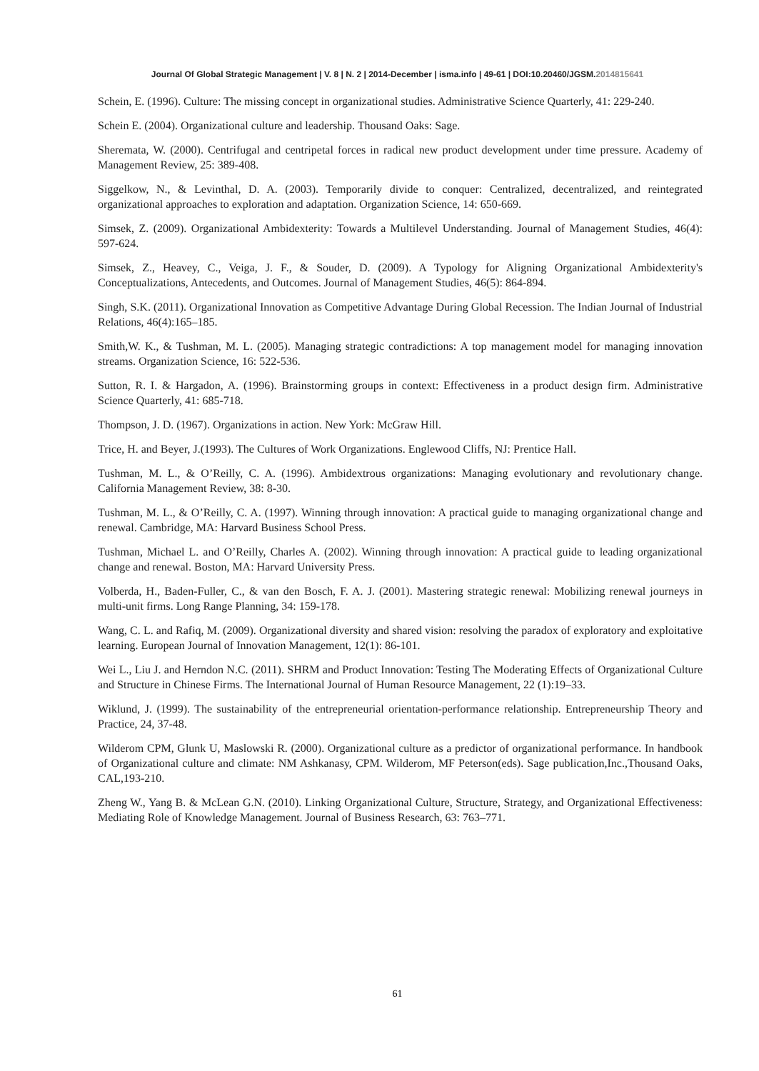Journal Of Global Strategic Management | V. 8 | N. 2 | 2014-December | isma.info | 49-61 | DOI:10.20460/JGSM.2014815641
Schein, E. (1996). Culture: The missing concept in organizational studies. Administrative Science Quarterly, 41: 229-240.
Schein E. (2004). Organizational culture and leadership. Thousand Oaks: Sage.
Sheremata, W. (2000). Centrifugal and centripetal forces in radical new product development under time pressure. Academy of Management Review, 25: 389-408.
Siggelkow, N., & Levinthal, D. A. (2003). Temporarily divide to conquer: Centralized, decentralized, and reintegrated organizational approaches to exploration and adaptation. Organization Science, 14: 650-669.
Simsek, Z. (2009). Organizational Ambidexterity: Towards a Multilevel Understanding. Journal of Management Studies, 46(4): 597-624.
Simsek, Z., Heavey, C., Veiga, J. F., & Souder, D. (2009). A Typology for Aligning Organizational Ambidexterity's Conceptualizations, Antecedents, and Outcomes. Journal of Management Studies, 46(5): 864-894.
Singh, S.K. (2011). Organizational Innovation as Competitive Advantage During Global Recession. The Indian Journal of Industrial Relations, 46(4):165–185.
Smith,W. K., & Tushman, M. L. (2005). Managing strategic contradictions: A top management model for managing innovation streams. Organization Science, 16: 522-536.
Sutton, R. I. & Hargadon, A. (1996). Brainstorming groups in context: Effectiveness in a product design firm. Administrative Science Quarterly, 41: 685-718.
Thompson, J. D. (1967). Organizations in action. New York: McGraw Hill.
Trice, H. and Beyer, J.(1993). The Cultures of Work Organizations. Englewood Cliffs, NJ: Prentice Hall.
Tushman, M. L., & O’Reilly, C. A. (1996). Ambidextrous organizations: Managing evolutionary and revolutionary change. California Management Review, 38: 8-30.
Tushman, M. L., & O’Reilly, C. A. (1997). Winning through innovation: A practical guide to managing organizational change and renewal. Cambridge, MA: Harvard Business School Press.
Tushman, Michael L. and O’Reilly, Charles A. (2002). Winning through innovation: A practical guide to leading organizational change and renewal. Boston, MA: Harvard University Press.
Volberda, H., Baden-Fuller, C., & van den Bosch, F. A. J. (2001). Mastering strategic renewal: Mobilizing renewal journeys in multi-unit firms. Long Range Planning, 34: 159-178.
Wang, C. L. and Rafiq, M. (2009). Organizational diversity and shared vision: resolving the paradox of exploratory and exploitative learning. European Journal of Innovation Management, 12(1): 86-101.
Wei L., Liu J. and Herndon N.C. (2011). SHRM and Product Innovation: Testing The Moderating Effects of Organizational Culture and Structure in Chinese Firms. The International Journal of Human Resource Management, 22 (1):19–33.
Wiklund, J. (1999). The sustainability of the entrepreneurial orientation-performance relationship. Entrepreneurship Theory and Practice, 24, 37-48.
Wilderom CPM, Glunk U, Maslowski R. (2000). Organizational culture as a predictor of organizational performance. In handbook of Organizational culture and climate: NM Ashkanasy, CPM. Wilderom, MF Peterson(eds). Sage publication,Inc.,Thousand Oaks, CAL,193-210.
Zheng W., Yang B. & McLean G.N. (2010). Linking Organizational Culture, Structure, Strategy, and Organizational Effectiveness: Mediating Role of Knowledge Management. Journal of Business Research, 63: 763–771.
61